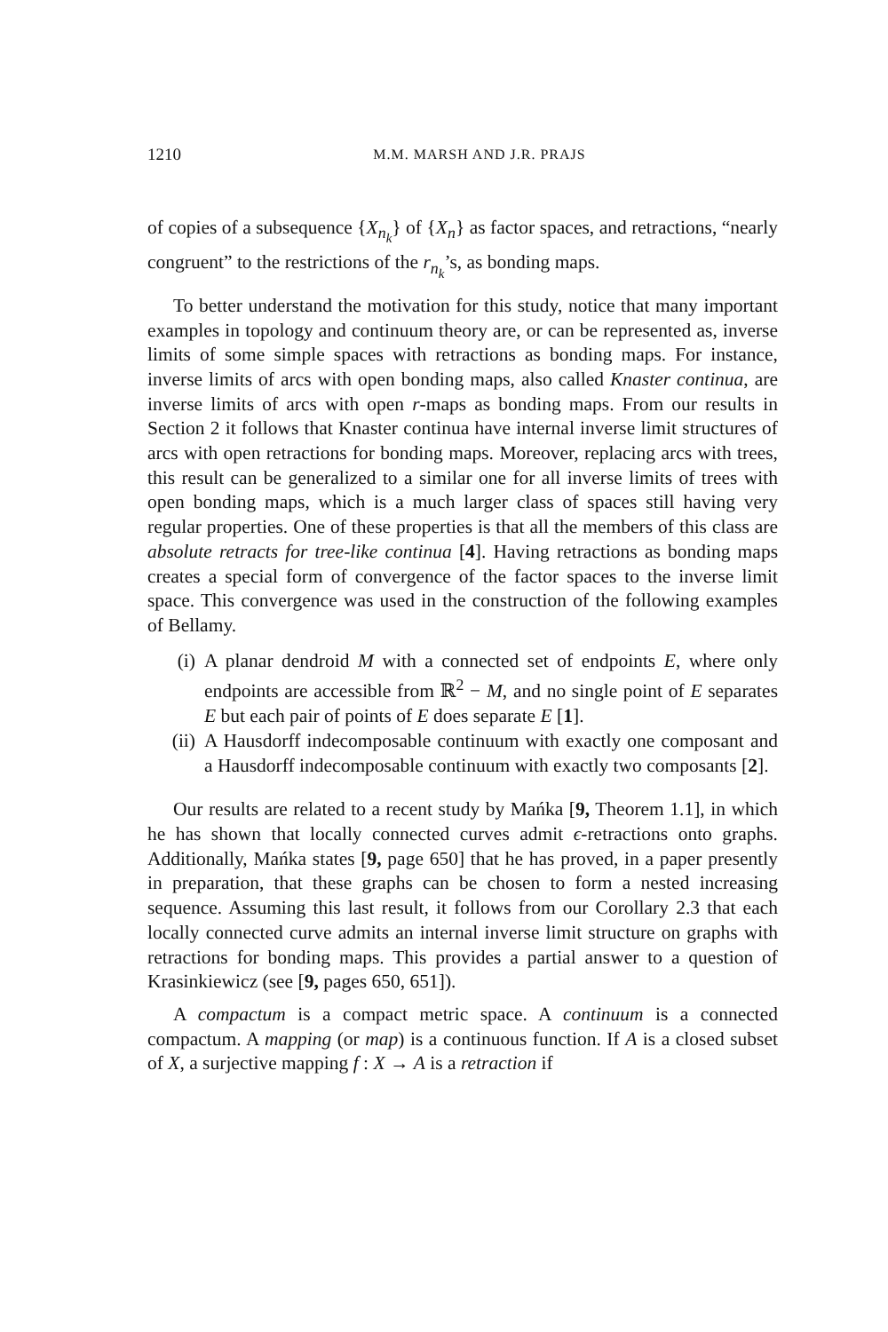1210 M.M. MARSH AND J.R. PRAJS
of copies of a subsequence {X<sub>n<sub>k</sub></sub>} of {X<sub>n</sub>} as factor spaces, and retractions, “nearly congruent” to the restrictions of the r<sub>n<sub>k</sub></sub>’s, as bonding maps.
To better understand the motivation for this study, notice that many important examples in topology and continuum theory are, or can be represented as, inverse limits of some simple spaces with retractions as bonding maps. For instance, inverse limits of arcs with open bonding maps, also called Knaster continua, are inverse limits of arcs with open r-maps as bonding maps. From our results in Section 2 it follows that Knaster continua have internal inverse limit structures of arcs with open retractions for bonding maps. Moreover, replacing arcs with trees, this result can be generalized to a similar one for all inverse limits of trees with open bonding maps, which is a much larger class of spaces still having very regular properties. One of these properties is that all the members of this class are absolute retracts for tree-like continua [4]. Having retractions as bonding maps creates a special form of convergence of the factor spaces to the inverse limit space. This convergence was used in the construction of the following examples of Bellamy.
(i) A planar dendroid M with a connected set of endpoints E, where only endpoints are accessible from ℝ<sup>2</sup> − M, and no single point of E separates E but each pair of points of E does separate E [1].
(ii) A Hausdorff indecomposable continuum with exactly one composant and a Hausdorff indecomposable continuum with exactly two composants [2].
Our results are related to a recent study by Mańka [9, Theorem 1.1], in which he has shown that locally connected curves admit ϵ-retractions onto graphs. Additionally, Mańka states [9, page 650] that he has proved, in a paper presently in preparation, that these graphs can be chosen to form a nested increasing sequence. Assuming this last result, it follows from our Corollary 2.3 that each locally connected curve admits an internal inverse limit structure on graphs with retractions for bonding maps. This provides a partial answer to a question of Krasinkiewicz (see [9, pages 650, 651]).
A compactum is a compact metric space. A continuum is a connected compactum. A mapping (or map) is a continuous function. If A is a closed subset of X, a surjective mapping f : X → A is a retraction if